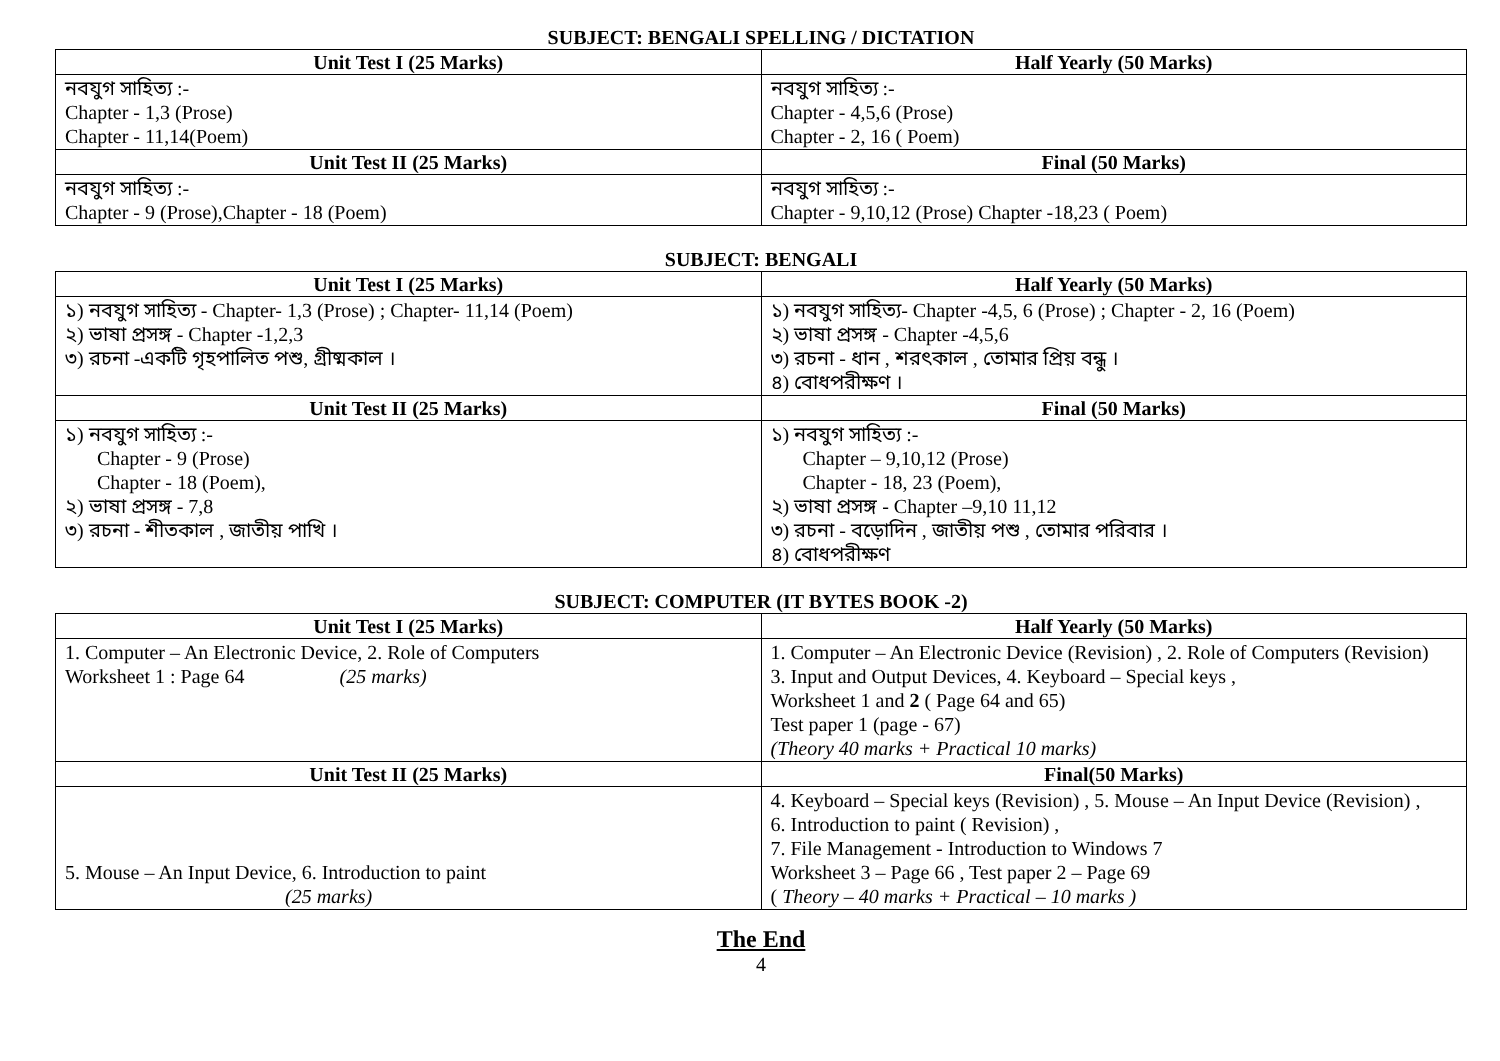SUBJECT: BENGALI SPELLING / DICTATION
| Unit Test I (25 Marks) | Half Yearly (50 Marks) |
| --- | --- |
| নবযুগ সাহিত্য :- Chapter - 1,3 (Prose) Chapter - 11,14(Poem) | নবযুগ সাহিত্য :- Chapter - 4,5,6 (Prose) Chapter - 2, 16 ( Poem) |
| Unit Test II (25 Marks) | Final (50 Marks) |
| নবযুগ সাহিত্য :- Chapter - 9 (Prose),Chapter - 18 (Poem) | নবযুগ সাহিত্য :- Chapter - 9,10,12 (Prose) Chapter -18,23 ( Poem) |
SUBJECT: BENGALI
| Unit Test I (25 Marks) | Half Yearly (50 Marks) |
| --- | --- |
| ১) নবযুগ সাহিত্য - Chapter- 1,3 (Prose) ; Chapter- 11,14 (Poem) ২) ভাষা প্রসঙ্গ - Chapter -1,2,3 ৩) রচনা -একটি গৃহপালিত পশু, গ্রীষ্মকাল । | ১) নবযুগ সাহিত্য- Chapter -4,5, 6 (Prose) ; Chapter - 2, 16 (Poem) ২) ভাষা প্রসঙ্গ - Chapter -4,5,6 ৩) রচনা - ধান , শরৎকাল , তোমার প্রিয় বন্ধু । ৪) বোধপরীক্ষণ । |
| Unit Test II (25 Marks) | Final (50 Marks) |
| ১) নবযুগ সাহিত্য :- Chapter - 9 (Prose) Chapter - 18 (Poem), ২) ভাষা প্রসঙ্গ - 7,8 ৩) রচনা - শীতকাল , জাতীয় পাখি । | ১) নবযুগ সাহিত্য :- Chapter – 9,10,12 (Prose) Chapter - 18, 23 (Poem), ২) ভাষা প্রসঙ্গ - Chapter –9,10 11,12 ৩) রচনা - বড়োদিন , জাতীয় পশু , তোমার পরিবার । ৪) বোধপরীক্ষণ |
SUBJECT: COMPUTER (IT BYTES BOOK -2)
| Unit Test I (25 Marks) | Half Yearly (50 Marks) |
| --- | --- |
| 1. Computer – An Electronic Device, 2. Role of Computers Worksheet 1 : Page 64 (25 marks) | 1. Computer – An Electronic Device (Revision) , 2. Role of Computers (Revision) 3. Input and Output Devices, 4. Keyboard – Special keys , Worksheet 1 and 2 ( Page 64 and 65) Test paper 1 (page - 67) (Theory 40 marks + Practical 10 marks) |
| Unit Test II (25 Marks) | Final(50 Marks) |
| 5. Mouse – An Input Device, 6. Introduction to paint (25 marks) | 4. Keyboard – Special keys (Revision) , 5. Mouse – An Input Device (Revision) , 6. Introduction to paint ( Revision) , 7. File Management - Introduction to Windows 7 Worksheet 3 – Page 66 , Test paper 2 – Page 69 ( Theory – 40 marks + Practical – 10 marks ) |
The End
4